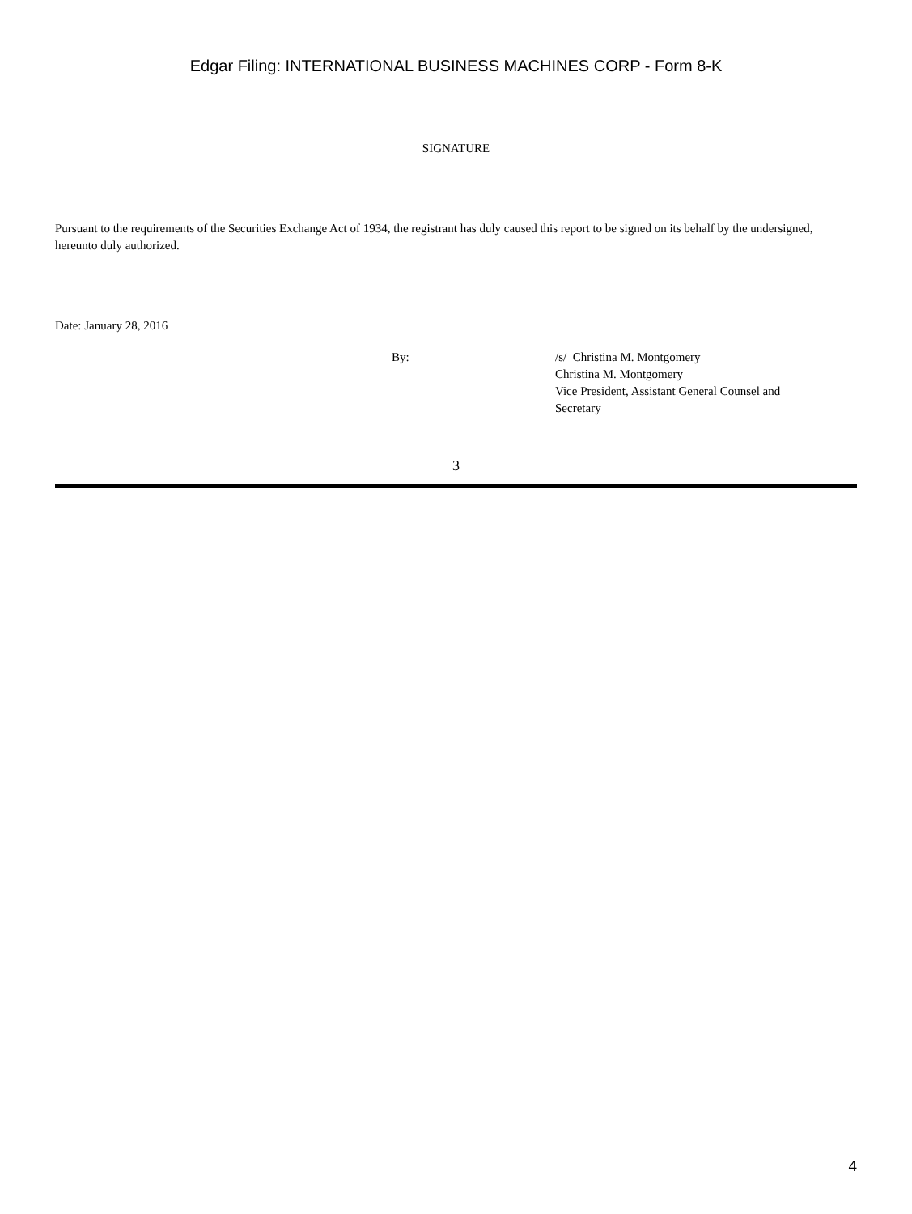Edgar Filing: INTERNATIONAL BUSINESS MACHINES CORP - Form 8-K
SIGNATURE
Pursuant to the requirements of the Securities Exchange Act of 1934, the registrant has duly caused this report to be signed on its behalf by the undersigned, hereunto duly authorized.
Date: January 28, 2016
By: /s/ Christina M. Montgomery
Christina M. Montgomery
Vice President, Assistant General Counsel and
Secretary
3
4